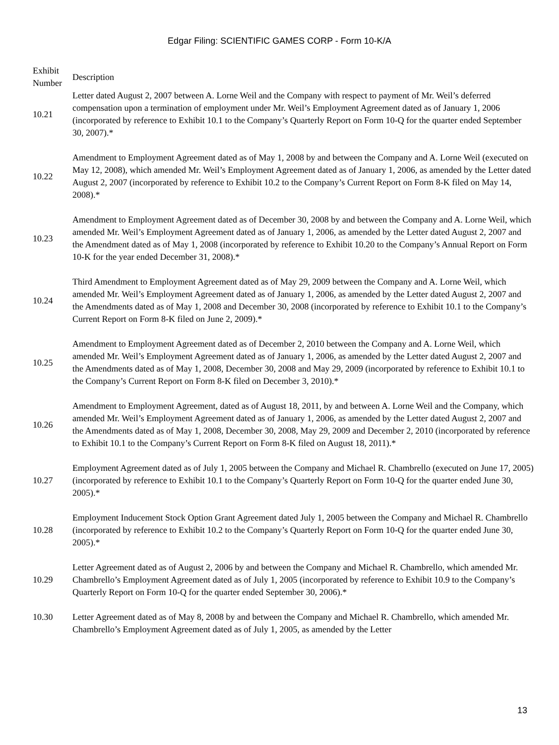Edgar Filing: SCIENTIFIC GAMES CORP - Form 10-K/A
| Exhibit Number | Description |
| --- | --- |
| 10.21 | Letter dated August 2, 2007 between A. Lorne Weil and the Company with respect to payment of Mr. Weil’s deferred compensation upon a termination of employment under Mr. Weil’s Employment Agreement dated as of January 1, 2006 (incorporated by reference to Exhibit 10.1 to the Company’s Quarterly Report on Form 10-Q for the quarter ended September 30, 2007).* |
| 10.22 | Amendment to Employment Agreement dated as of May 1, 2008 by and between the Company and A. Lorne Weil (executed on May 12, 2008), which amended Mr. Weil’s Employment Agreement dated as of January 1, 2006, as amended by the Letter dated August 2, 2007 (incorporated by reference to Exhibit 10.2 to the Company’s Current Report on Form 8-K filed on May 14, 2008).* |
| 10.23 | Amendment to Employment Agreement dated as of December 30, 2008 by and between the Company and A. Lorne Weil, which amended Mr. Weil’s Employment Agreement dated as of January 1, 2006, as amended by the Letter dated August 2, 2007 and the Amendment dated as of May 1, 2008 (incorporated by reference to Exhibit 10.20 to the Company’s Annual Report on Form 10-K for the year ended December 31, 2008).* |
| 10.24 | Third Amendment to Employment Agreement dated as of May 29, 2009 between the Company and A. Lorne Weil, which amended Mr. Weil’s Employment Agreement dated as of January 1, 2006, as amended by the Letter dated August 2, 2007 and the Amendments dated as of May 1, 2008 and December 30, 2008 (incorporated by reference to Exhibit 10.1 to the Company’s Current Report on Form 8-K filed on June 2, 2009).* |
| 10.25 | Amendment to Employment Agreement dated as of December 2, 2010 between the Company and A. Lorne Weil, which amended Mr. Weil’s Employment Agreement dated as of January 1, 2006, as amended by the Letter dated August 2, 2007 and the Amendments dated as of May 1, 2008, December 30, 2008 and May 29, 2009 (incorporated by reference to Exhibit 10.1 to the Company’s Current Report on Form 8-K filed on December 3, 2010).* |
| 10.26 | Amendment to Employment Agreement, dated as of August 18, 2011, by and between A. Lorne Weil and the Company, which amended Mr. Weil’s Employment Agreement dated as of January 1, 2006, as amended by the Letter dated August 2, 2007 and the Amendments dated as of May 1, 2008, December 30, 2008, May 29, 2009 and December 2, 2010 (incorporated by reference to Exhibit 10.1 to the Company’s Current Report on Form 8-K filed on August 18, 2011).* |
| 10.27 | Employment Agreement dated as of July 1, 2005 between the Company and Michael R. Chambrello (executed on June 17, 2005) (incorporated by reference to Exhibit 10.1 to the Company’s Quarterly Report on Form 10-Q for the quarter ended June 30, 2005).* |
| 10.28 | Employment Inducement Stock Option Grant Agreement dated July 1, 2005 between the Company and Michael R. Chambrello (incorporated by reference to Exhibit 10.2 to the Company’s Quarterly Report on Form 10-Q for the quarter ended June 30, 2005).* |
| 10.29 | Letter Agreement dated as of August 2, 2006 by and between the Company and Michael R. Chambrello, which amended Mr. Chambrello’s Employment Agreement dated as of July 1, 2005 (incorporated by reference to Exhibit 10.9 to the Company’s Quarterly Report on Form 10-Q for the quarter ended September 30, 2006).* |
| 10.30 | Letter Agreement dated as of May 8, 2008 by and between the Company and Michael R. Chambrello, which amended Mr. Chambrello’s Employment Agreement dated as of July 1, 2005, as amended by the Letter |
13